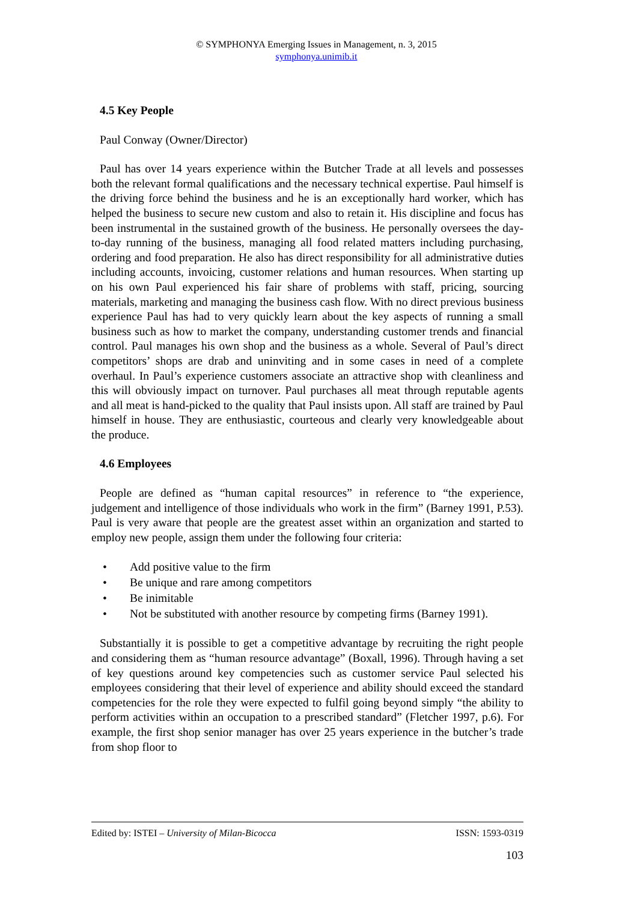© SYMPHONYA Emerging Issues in Management, n. 3, 2015
symphonya.unimib.it
4.5 Key People
Paul Conway (Owner/Director)
Paul has over 14 years experience within the Butcher Trade at all levels and possesses both the relevant formal qualifications and the necessary technical expertise. Paul himself is the driving force behind the business and he is an exceptionally hard worker, which has helped the business to secure new custom and also to retain it. His discipline and focus has been instrumental in the sustained growth of the business. He personally oversees the day-to-day running of the business, managing all food related matters including purchasing, ordering and food preparation. He also has direct responsibility for all administrative duties including accounts, invoicing, customer relations and human resources. When starting up on his own Paul experienced his fair share of problems with staff, pricing, sourcing materials, marketing and managing the business cash flow. With no direct previous business experience Paul has had to very quickly learn about the key aspects of running a small business such as how to market the company, understanding customer trends and financial control. Paul manages his own shop and the business as a whole. Several of Paul’s direct competitors’ shops are drab and uninviting and in some cases in need of a complete overhaul. In Paul’s experience customers associate an attractive shop with cleanliness and this will obviously impact on turnover. Paul purchases all meat through reputable agents and all meat is hand-picked to the quality that Paul insists upon. All staff are trained by Paul himself in house. They are enthusiastic, courteous and clearly very knowledgeable about the produce.
4.6 Employees
People are defined as “human capital resources” in reference to “the experience, judgement and intelligence of those individuals who work in the firm” (Barney 1991, P.53). Paul is very aware that people are the greatest asset within an organization and started to employ new people, assign them under the following four criteria:
• Add positive value to the firm
• Be unique and rare among competitors
• Be inimitable
• Not be substituted with another resource by competing firms (Barney 1991).
Substantially it is possible to get a competitive advantage by recruiting the right people and considering them as “human resource advantage” (Boxall, 1996). Through having a set of key questions around key competencies such as customer service Paul selected his employees considering that their level of experience and ability should exceed the standard competencies for the role they were expected to fulfil going beyond simply “the ability to perform activities within an occupation to a prescribed standard” (Fletcher 1997, p.6). For example, the first shop senior manager has over 25 years experience in the butcher’s trade from shop floor to
Edited by: ISTEI – University of Milan-Bicocca ISSN: 1593-0319
103